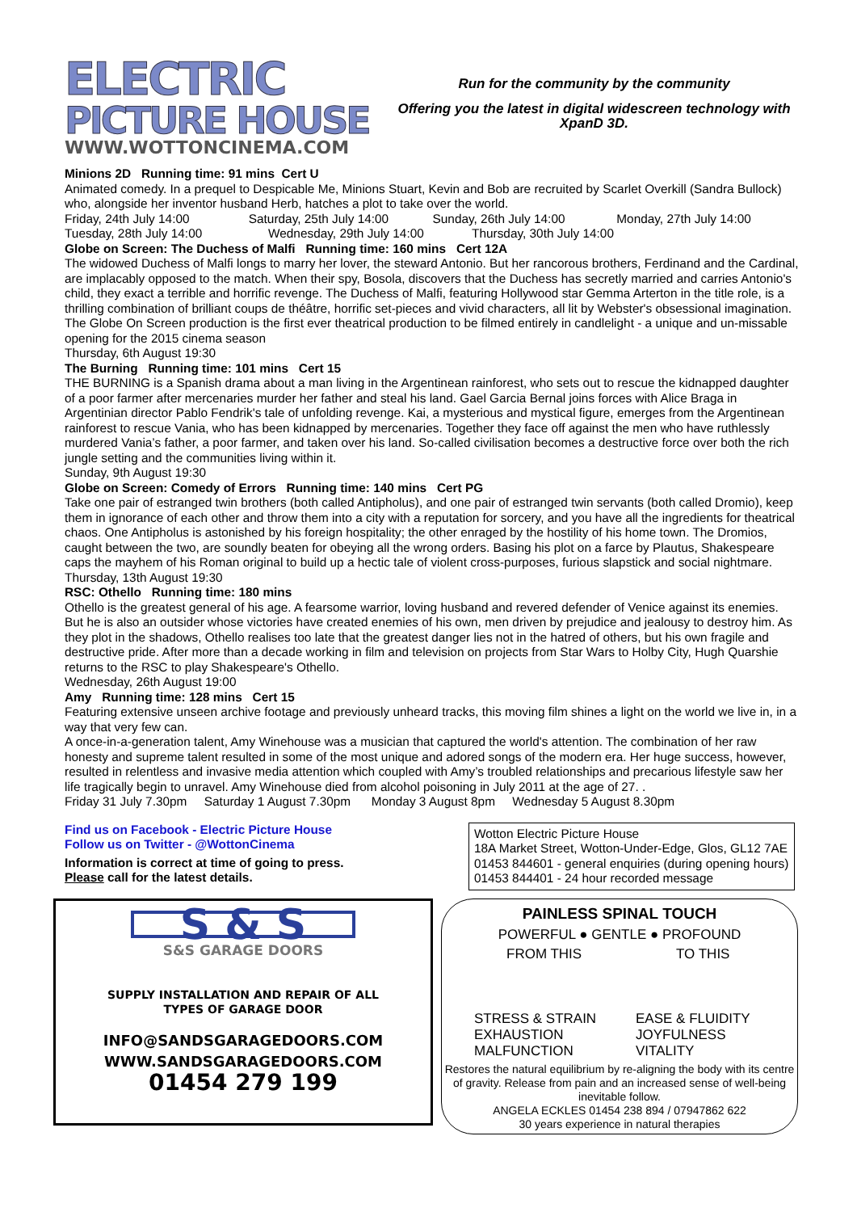ELECTRIC
PICTURE HOUSE
WWW.WOTTONCINEMA.COM
Run for the community by the community
Offering you the latest in digital widescreen technology with XpanD 3D.
Minions 2D Running time: 91 mins Cert U
Animated comedy. In a prequel to Despicable Me, Minions Stuart, Kevin and Bob are recruited by Scarlet Overkill (Sandra Bullock) who, alongside her inventor husband Herb, hatches a plot to take over the world.
Friday, 24th July 14:00 Saturday, 25th July 14:00 Sunday, 26th July 14:00 Monday, 27th July 14:00
Tuesday, 28th July 14:00 Wednesday, 29th July 14:00 Thursday, 30th July 14:00
Globe on Screen: The Duchess of Malfi Running time: 160 mins Cert 12A
The widowed Duchess of Malfi longs to marry her lover, the steward Antonio. But her rancorous brothers, Ferdinand and the Cardinal, are implacably opposed to the match. When their spy, Bosola, discovers that the Duchess has secretly married and carries Antonio's child, they exact a terrible and horrific revenge. The Duchess of Malfi, featuring Hollywood star Gemma Arterton in the title role, is a thrilling combination of brilliant coups de théâtre, horrific set-pieces and vivid characters, all lit by Webster's obsessional imagination. The Globe On Screen production is the first ever theatrical production to be filmed entirely in candlelight - a unique and un-missable opening for the 2015 cinema season
Thursday, 6th August 19:30
The Burning Running time: 101 mins Cert 15
THE BURNING is a Spanish drama about a man living in the Argentinean rainforest, who sets out to rescue the kidnapped daughter of a poor farmer after mercenaries murder her father and steal his land. Gael Garcia Bernal joins forces with Alice Braga in Argentinian director Pablo Fendrik's tale of unfolding revenge. Kai, a mysterious and mystical figure, emerges from the Argentinean rainforest to rescue Vania, who has been kidnapped by mercenaries. Together they face off against the men who have ruthlessly murdered Vania’s father, a poor farmer, and taken over his land. So-called civilisation becomes a destructive force over both the rich jungle setting and the communities living within it.
Sunday, 9th August 19:30
Globe on Screen: Comedy of Errors Running time: 140 mins Cert PG
Take one pair of estranged twin brothers (both called Antipholus), and one pair of estranged twin servants (both called Dromio), keep them in ignorance of each other and throw them into a city with a reputation for sorcery, and you have all the ingredients for theatrical chaos. One Antipholus is astonished by his foreign hospitality; the other enraged by the hostility of his home town. The Dromios, caught between the two, are soundly beaten for obeying all the wrong orders. Basing his plot on a farce by Plautus, Shakespeare caps the mayhem of his Roman original to build up a hectic tale of violent cross-purposes, furious slapstick and social nightmare.
Thursday, 13th August 19:30
RSC: Othello Running time: 180 mins
Othello is the greatest general of his age. A fearsome warrior, loving husband and revered defender of Venice against its enemies. But he is also an outsider whose victories have created enemies of his own, men driven by prejudice and jealousy to destroy him. As they plot in the shadows, Othello realises too late that the greatest danger lies not in the hatred of others, but his own fragile and destructive pride. After more than a decade working in film and television on projects from Star Wars to Holby City, Hugh Quarshie returns to the RSC to play Shakespeare's Othello.
Wednesday, 26th August 19:00
Amy Running time: 128 mins Cert 15
Featuring extensive unseen archive footage and previously unheard tracks, this moving film shines a light on the world we live in, in a way that very few can.
A once-in-a-generation talent, Amy Winehouse was a musician that captured the world's attention. The combination of her raw honesty and supreme talent resulted in some of the most unique and adored songs of the modern era. Her huge success, however, resulted in relentless and invasive media attention which coupled with Amy’s troubled relationships and precarious lifestyle saw her life tragically begin to unravel. Amy Winehouse died from alcohol poisoning in July 2011 at the age of 27. .
Friday 31 July 7.30pm Saturday 1 August 7.30pm Monday 3 August 8pm Wednesday 5 August 8.30pm
Find us on Facebook - Electric Picture House
Follow us on Twitter - @WottonCinema
Information is correct at time of going to press.
Please call for the latest details.
Wotton Electric Picture House
18A Market Street, Wotton-Under-Edge, Glos, GL12 7AE
01453 844601 - general enquiries (during opening hours)
01453 844401 - 24 hour recorded message
S & S
S&S GARAGE DOORS
SUPPLY INSTALLATION AND REPAIR OF ALL
TYPES OF GARAGE DOOR
INFO@SANDSGARAGEDOORS.COM
WWW.SANDSGARAGEDOORS.COM
01454 279 199
PAINLESS SPINAL TOUCH
POWERFUL ● GENTLE ● PROFOUND
FROM THIS TO THIS
STRESS & STRAIN
EXHAUSTION
MALFUNCTION
EASE & FLUIDITY
JOYFULNESS
VITALITY
Restores the natural equilibrium by re-aligning the body with its centre of gravity. Release from pain and an increased sense of well-being inevitable follow.
ANGELA ECKLES 01454 238 894 / 07947862 622
30 years experience in natural therapies